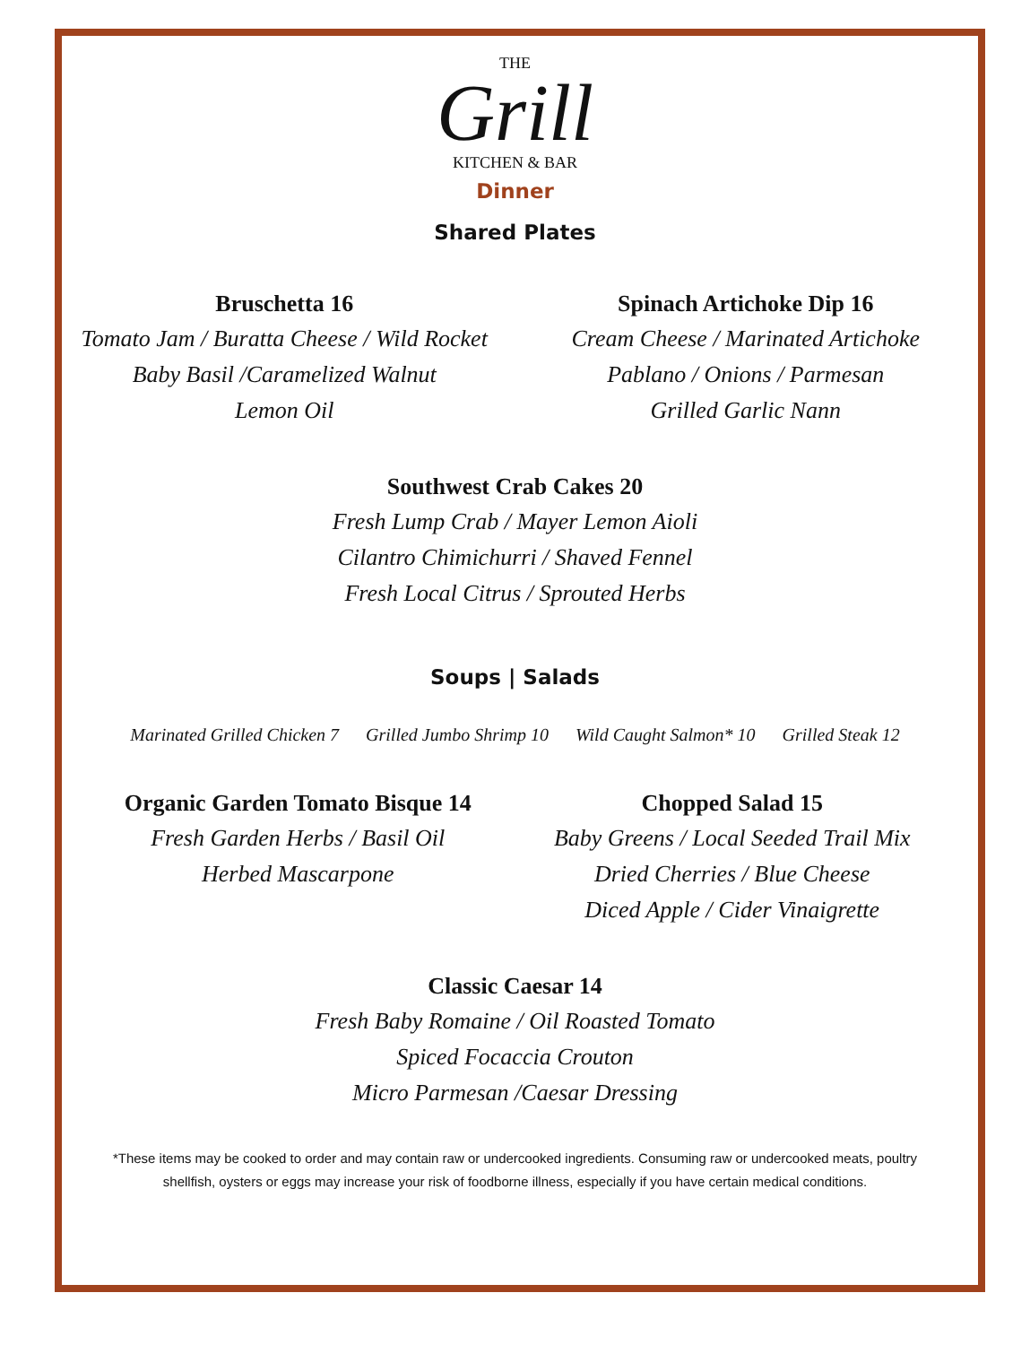THE
Grill
KITCHEN & BAR
Dinner
Shared Plates
Bruschetta 16
Tomato Jam / Buratta Cheese / Wild Rocket
Baby Basil /Caramelized Walnut
Lemon Oil
Spinach Artichoke Dip 16
Cream Cheese / Marinated Artichoke
Pablano / Onions / Parmesan
Grilled Garlic Nann
Southwest Crab Cakes 20
Fresh Lump Crab / Mayer Lemon Aioli
Cilantro Chimichurri / Shaved Fennel
Fresh Local Citrus / Sprouted Herbs
Soups | Salads
Marinated Grilled Chicken 7 Grilled Jumbo Shrimp 10 Wild Caught Salmon* 10 Grilled Steak 12
Organic Garden Tomato Bisque 14
Fresh Garden Herbs / Basil Oil
Herbed Mascarpone
Chopped Salad 15
Baby Greens / Local Seeded Trail Mix
Dried Cherries / Blue Cheese
Diced Apple / Cider Vinaigrette
Classic Caesar 14
Fresh Baby Romaine / Oil Roasted Tomato
Spiced Focaccia Crouton
Micro Parmesan /Caesar Dressing
*These items may be cooked to order and may contain raw or undercooked ingredients. Consuming raw or undercooked meats, poultry
shellfish, oysters or eggs may increase your risk of foodborne illness, especially if you have certain medical conditions.